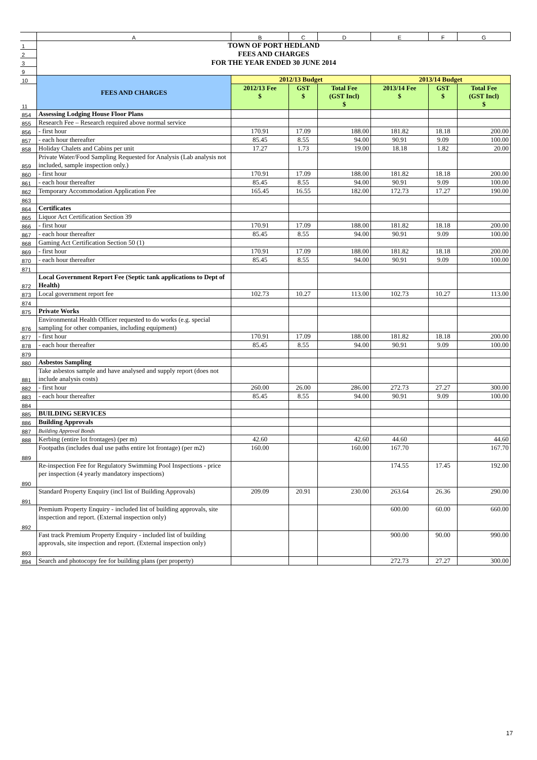| | A | B | C | D | E | F | G |
| --- | --- | --- | --- | --- | --- | --- | --- |
| 1 | TOWN OF PORT HEDLAND | | | | | | |
| 2 | FEES AND CHARGES | | | | | | |
| 3 | FOR THE YEAR ENDED 30 JUNE 2014 | | | | | | |
| 9 | | | | | | | |
| 10 | FEES AND CHARGES | 2012/13 Budget | | | 2013/14 Budget | | |
| 11 | | 2012/13 Fee $ | GST $ | Total Fee (GST Incl) $ | 2013/14 Fee $ | GST $ | Total Fee (GST Incl) $ |
| 854 | Assessing Lodging House Floor Plans | | | | | | |
| 855 | Research Fee – Research required above normal service | | | | | | |
| 856 | - first hour | 170.91 | 17.09 | 188.00 | 181.82 | 18.18 | 200.00 |
| 857 | - each hour thereafter | 85.45 | 8.55 | 94.00 | 90.91 | 9.09 | 100.00 |
| 858 | Holiday Chalets and Cabins per unit | 17.27 | 1.73 | 19.00 | 18.18 | 1.82 | 20.00 |
| 859 | Private Water/Food Sampling Requested for Analysis (Lab analysis not included, sample inspection only.) | | | | | | |
| 860 | - first hour | 170.91 | 17.09 | 188.00 | 181.82 | 18.18 | 200.00 |
| 861 | - each hour thereafter | 85.45 | 8.55 | 94.00 | 90.91 | 9.09 | 100.00 |
| 862 | Temporary Accommodation Application Fee | 165.45 | 16.55 | 182.00 | 172.73 | 17.27 | 190.00 |
| 863 | | | | | | | |
| 864 | Certificates | | | | | | |
| 865 | Liquor Act Certification Section 39 | | | | | | |
| 866 | - first hour | 170.91 | 17.09 | 188.00 | 181.82 | 18.18 | 200.00 |
| 867 | - each hour thereafter | 85.45 | 8.55 | 94.00 | 90.91 | 9.09 | 100.00 |
| 868 | Gaming Act Certification Section 50 (1) | | | | | | |
| 869 | - first hour | 170.91 | 17.09 | 188.00 | 181.82 | 18.18 | 200.00 |
| 870 | - each hour thereafter | 85.45 | 8.55 | 94.00 | 90.91 | 9.09 | 100.00 |
| 871 | | | | | | | |
| 872 | Local Government Report Fee (Septic tank applications to Dept of Health) | | | | | | |
| 873 | Local government report fee | 102.73 | 10.27 | 113.00 | 102.73 | 10.27 | 113.00 |
| 874 | | | | | | | |
| 875 | Private Works | | | | | | |
| 876 | Environmental Health Officer requested to do works (e.g. special sampling for other companies, including equipment) | | | | | | |
| 877 | - first hour | 170.91 | 17.09 | 188.00 | 181.82 | 18.18 | 200.00 |
| 878 | - each hour thereafter | 85.45 | 8.55 | 94.00 | 90.91 | 9.09 | 100.00 |
| 879 | | | | | | | |
| 880 | Asbestos Sampling | | | | | | |
| 881 | Take asbestos sample and have analysed and supply report (does not include analysis costs) | | | | | | |
| 882 | - first hour | 260.00 | 26.00 | 286.00 | 272.73 | 27.27 | 300.00 |
| 883 | - each hour thereafter | 85.45 | 8.55 | 94.00 | 90.91 | 9.09 | 100.00 |
| 884 | | | | | | | |
| 885 | BUILDING SERVICES | | | | | | |
| 886 | Building Approvals | | | | | | |
| 887 | Building Approval Bonds | | | | | | |
| 888 | Kerbing (entire lot frontages) (per m) | 42.60 | | 42.60 | 44.60 | | 44.60 |
| 889 | Footpaths (includes dual use paths entire lot frontage) (per m2) | 160.00 | | 160.00 | 167.70 | | 167.70 |
| 890 | Re-inspection Fee for Regulatory Swimming Pool Inspections - price per inspection (4 yearly mandatory inspections) | | | | 174.55 | 17.45 | 192.00 |
| 891 | Standard Property Enquiry (incl list of Building Approvals) | 209.09 | 20.91 | 230.00 | 263.64 | 26.36 | 290.00 |
| 892 | Premium Property Enquiry - included list of building approvals, site inspection and report. (External inspection only) | | | | 600.00 | 60.00 | 660.00 |
| 893 | Fast track Premium Property Enquiry - included list of building approvals, site inspection and report. (External inspection only) | | | | 900.00 | 90.00 | 990.00 |
| 894 | Search and photocopy fee for building plans (per property) | | | | 272.73 | 27.27 | 300.00 |
17